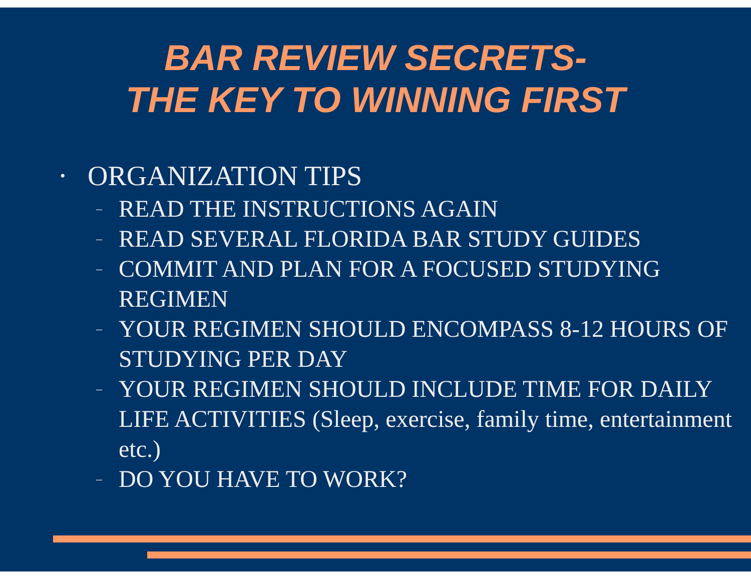BAR REVIEW SECRETS-
THE KEY TO WINNING FIRST
• ORGANIZATION TIPS
– READ THE INSTRUCTIONS AGAIN
– READ SEVERAL FLORIDA BAR STUDY GUIDES
– COMMIT AND PLAN FOR A FOCUSED STUDYING REGIMEN
– YOUR REGIMEN SHOULD ENCOMPASS 8-12 HOURS OF STUDYING PER DAY
– YOUR REGIMEN SHOULD INCLUDE TIME FOR DAILY LIFE ACTIVITIES (Sleep, exercise, family time, entertainment etc.)
– DO YOU HAVE TO WORK?